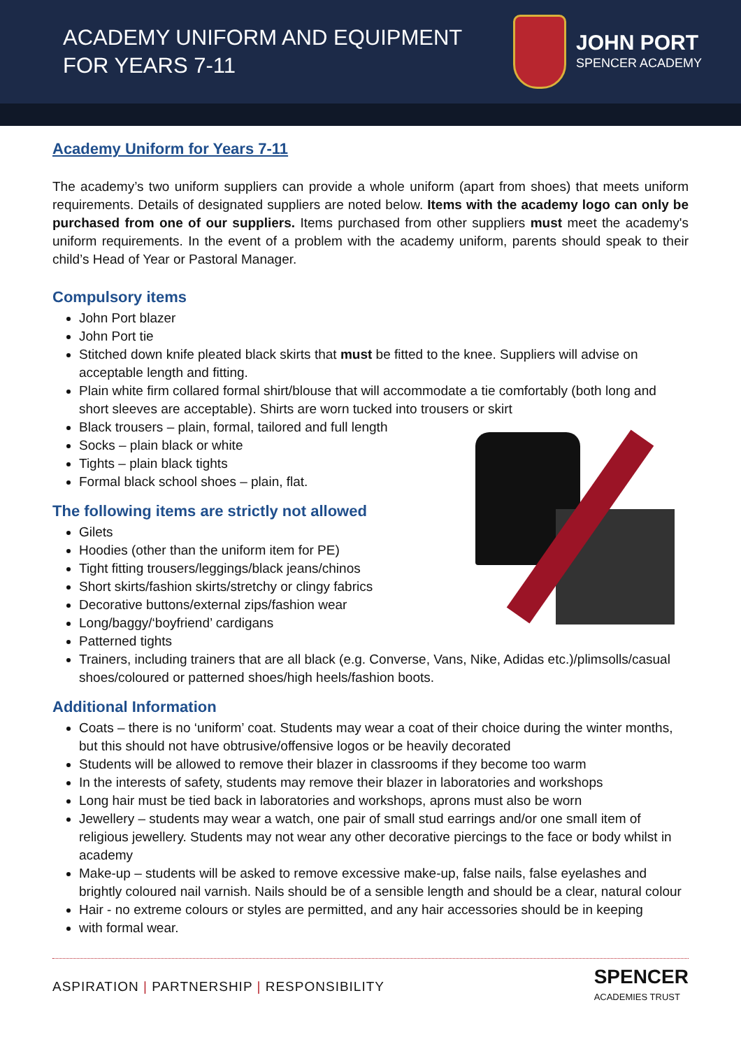ACADEMY UNIFORM AND EQUIPMENT
FOR YEARS 7-11
JOHN PORT
SPENCER ACADEMY
Academy Uniform for Years 7-11
The academy’s two uniform suppliers can provide a whole uniform (apart from shoes) that meets uniform requirements. Details of designated suppliers are noted below. Items with the academy logo can only be purchased from one of our suppliers. Items purchased from other suppliers must meet the academy's uniform requirements. In the event of a problem with the academy uniform, parents should speak to their child’s Head of Year or Pastoral Manager.
Compulsory items
John Port blazer
John Port tie
Stitched down knife pleated black skirts that must be fitted to the knee. Suppliers will advise on acceptable length and fitting.
Plain white firm collared formal shirt/blouse that will accommodate a tie comfortably (both long and short sleeves are acceptable). Shirts are worn tucked into trousers or skirt
Black trousers – plain, formal, tailored and full length
Socks – plain black or white
Tights – plain black tights
Formal black school shoes – plain, flat.
The following items are strictly not allowed
Gilets
Hoodies (other than the uniform item for PE)
Tight fitting trousers/leggings/black jeans/chinos
Short skirts/fashion skirts/stretchy or clingy fabrics
Decorative buttons/external zips/fashion wear
Long/baggy/‘boyfriend’ cardigans
Patterned tights
Trainers, including trainers that are all black (e.g. Converse, Vans, Nike, Adidas etc.)/plimsolls/casual shoes/coloured or patterned shoes/high heels/fashion boots.
Additional Information
Coats – there is no ‘uniform’ coat. Students may wear a coat of their choice during the winter months, but this should not have obtrusive/offensive logos or be heavily decorated
Students will be allowed to remove their blazer in classrooms if they become too warm
In the interests of safety, students may remove their blazer in laboratories and workshops
Long hair must be tied back in laboratories and workshops, aprons must also be worn
Jewellery – students may wear a watch, one pair of small stud earrings and/or one small item of religious jewellery. Students may not wear any other decorative piercings to the face or body whilst in academy
Make-up – students will be asked to remove excessive make-up, false nails, false eyelashes and brightly coloured nail varnish. Nails should be of a sensible length and should be a clear, natural colour
Hair - no extreme colours or styles are permitted, and any hair accessories should be in keeping
with formal wear.
ASPIRATION | PARTNERSHIP | RESPONSIBILITY
SPENCER
ACADEMIES TRUST